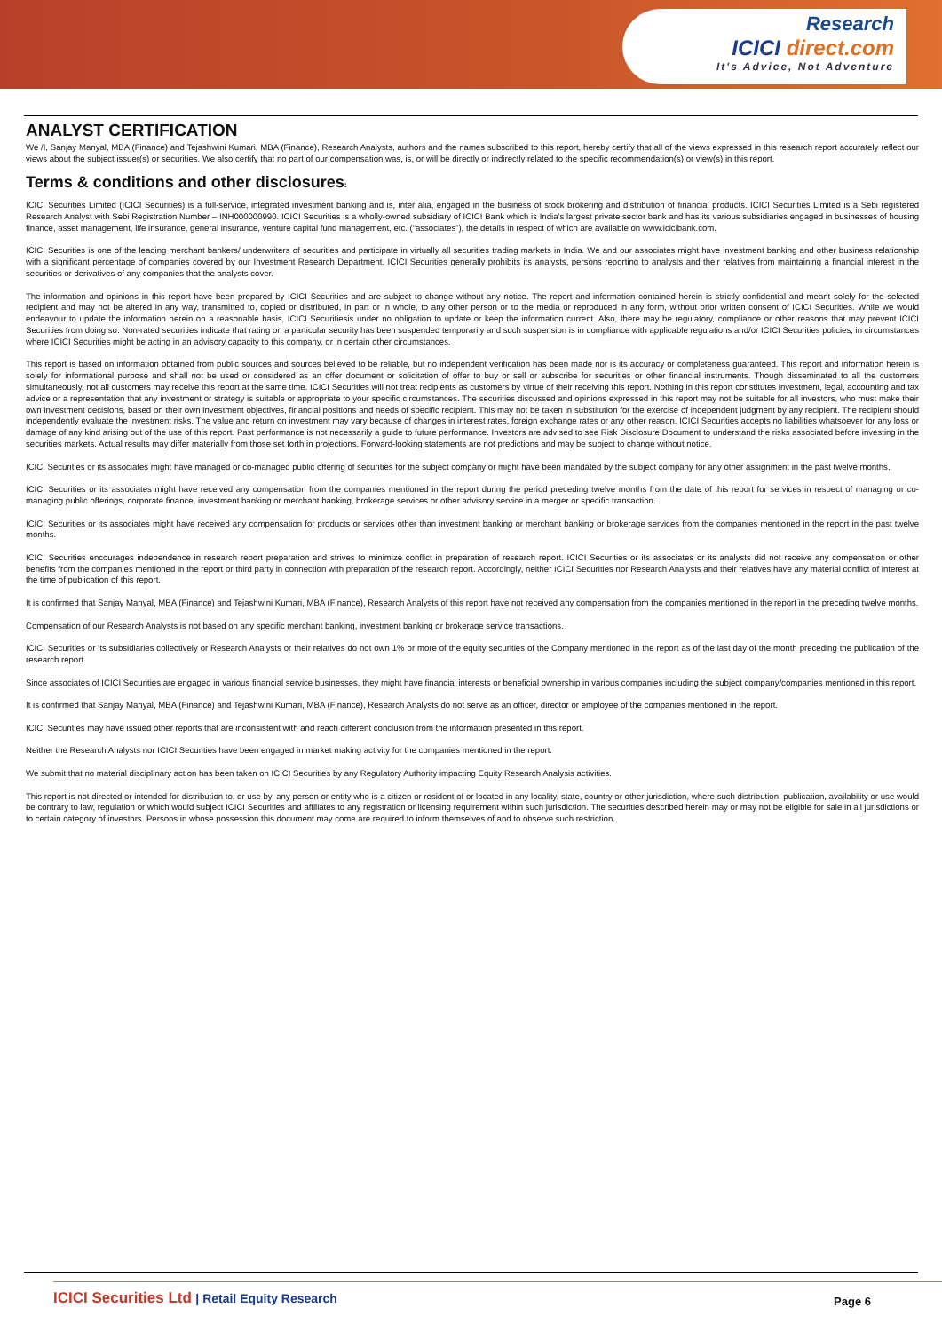Research
ICICI direct.com
It's Advice, Not Adventure
ANALYST CERTIFICATION
We /I, Sanjay Manyal, MBA (Finance) and Tejashwini Kumari, MBA (Finance), Research Analysts, authors and the names subscribed to this report, hereby certify that all of the views expressed in this research report accurately reflect our views about the subject issuer(s) or securities. We also certify that no part of our compensation was, is, or will be directly or indirectly related to the specific recommendation(s) or view(s) in this report.
Terms & conditions and other disclosures:
ICICI Securities Limited (ICICI Securities) is a full-service, integrated investment banking and is, inter alia, engaged in the business of stock brokering and distribution of financial products. ICICI Securities Limited is a Sebi registered Research Analyst with Sebi Registration Number – INH000000990. ICICI Securities is a wholly-owned subsidiary of ICICI Bank which is India’s largest private sector bank and has its various subsidiaries engaged in businesses of housing finance, asset management, life insurance, general insurance, venture capital fund management, etc. (“associates”), the details in respect of which are available on www.icicibank.com.
ICICI Securities is one of the leading merchant bankers/ underwriters of securities and participate in virtually all securities trading markets in India. We and our associates might have investment banking and other business relationship with a significant percentage of companies covered by our Investment Research Department. ICICI Securities generally prohibits its analysts, persons reporting to analysts and their relatives from maintaining a financial interest in the securities or derivatives of any companies that the analysts cover.
The information and opinions in this report have been prepared by ICICI Securities and are subject to change without any notice. The report and information contained herein is strictly confidential and meant solely for the selected recipient and may not be altered in any way, transmitted to, copied or distributed, in part or in whole, to any other person or to the media or reproduced in any form, without prior written consent of ICICI Securities. While we would endeavour to update the information herein on a reasonable basis, ICICI Securitiesis under no obligation to update or keep the information current. Also, there may be regulatory, compliance or other reasons that may prevent ICICI Securities from doing so. Non-rated securities indicate that rating on a particular security has been suspended temporarily and such suspension is in compliance with applicable regulations and/or ICICI Securities policies, in circumstances where ICICI Securities might be acting in an advisory capacity to this company, or in certain other circumstances.
This report is based on information obtained from public sources and sources believed to be reliable, but no independent verification has been made nor is its accuracy or completeness guaranteed. This report and information herein is solely for informational purpose and shall not be used or considered as an offer document or solicitation of offer to buy or sell or subscribe for securities or other financial instruments. Though disseminated to all the customers simultaneously, not all customers may receive this report at the same time. ICICI Securities will not treat recipients as customers by virtue of their receiving this report. Nothing in this report constitutes investment, legal, accounting and tax advice or a representation that any investment or strategy is suitable or appropriate to your specific circumstances. The securities discussed and opinions expressed in this report may not be suitable for all investors, who must make their own investment decisions, based on their own investment objectives, financial positions and needs of specific recipient. This may not be taken in substitution for the exercise of independent judgment by any recipient. The recipient should independently evaluate the investment risks. The value and return on investment may vary because of changes in interest rates, foreign exchange rates or any other reason. ICICI Securities accepts no liabilities whatsoever for any loss or damage of any kind arising out of the use of this report. Past performance is not necessarily a guide to future performance. Investors are advised to see Risk Disclosure Document to understand the risks associated before investing in the securities markets. Actual results may differ materially from those set forth in projections. Forward-looking statements are not predictions and may be subject to change without notice.
ICICI Securities or its associates might have managed or co-managed public offering of securities for the subject company or might have been mandated by the subject company for any other assignment in the past twelve months.
ICICI Securities or its associates might have received any compensation from the companies mentioned in the report during the period preceding twelve months from the date of this report for services in respect of managing or co-managing public offerings, corporate finance, investment banking or merchant banking, brokerage services or other advisory service in a merger or specific transaction.
ICICI Securities or its associates might have received any compensation for products or services other than investment banking or merchant banking or brokerage services from the companies mentioned in the report in the past twelve months.
ICICI Securities encourages independence in research report preparation and strives to minimize conflict in preparation of research report. ICICI Securities or its associates or its analysts did not receive any compensation or other benefits from the companies mentioned in the report or third party in connection with preparation of the research report. Accordingly, neither ICICI Securities nor Research Analysts and their relatives have any material conflict of interest at the time of publication of this report.
It is confirmed that Sanjay Manyal, MBA (Finance) and Tejashwini Kumari, MBA (Finance), Research Analysts of this report have not received any compensation from the companies mentioned in the report in the preceding twelve months.
Compensation of our Research Analysts is not based on any specific merchant banking, investment banking or brokerage service transactions.
ICICI Securities or its subsidiaries collectively or Research Analysts or their relatives do not own 1% or more of the equity securities of the Company mentioned in the report as of the last day of the month preceding the publication of the research report.
Since associates of ICICI Securities are engaged in various financial service businesses, they might have financial interests or beneficial ownership in various companies including the subject company/companies mentioned in this report.
It is confirmed that Sanjay Manyal, MBA (Finance) and Tejashwini Kumari, MBA (Finance), Research Analysts do not serve as an officer, director or employee of the companies mentioned in the report.
ICICI Securities may have issued other reports that are inconsistent with and reach different conclusion from the information presented in this report.
Neither the Research Analysts nor ICICI Securities have been engaged in market making activity for the companies mentioned in the report.
We submit that no material disciplinary action has been taken on ICICI Securities by any Regulatory Authority impacting Equity Research Analysis activities.
This report is not directed or intended for distribution to, or use by, any person or entity who is a citizen or resident of or located in any locality, state, country or other jurisdiction, where such distribution, publication, availability or use would be contrary to law, regulation or which would subject ICICI Securities and affiliates to any registration or licensing requirement within such jurisdiction. The securities described herein may or may not be eligible for sale in all jurisdictions or to certain category of investors. Persons in whose possession this document may come are required to inform themselves of and to observe such restriction.
ICICI Securities Ltd | Retail Equity Research
Page 6